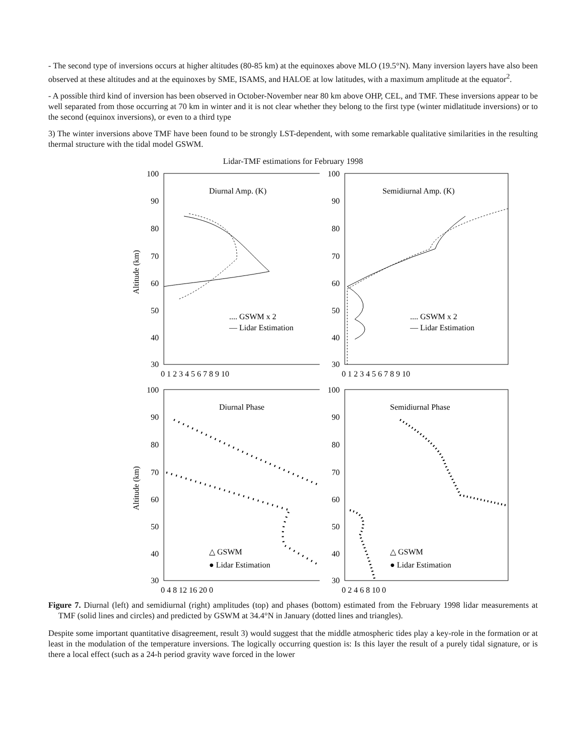- The second type of inversions occurs at higher altitudes (80-85 km) at the equinoxes above MLO (19.5°N). Many inversion layers have also been observed at these altitudes and at the equinoxes by SME, ISAMS, and HALOE at low latitudes, with a maximum amplitude at the equator<sup>2</sup>.
- A possible third kind of inversion has been observed in October-November near 80 km above OHP, CEL, and TMF. These inversions appear to be well separated from those occurring at 70 km in winter and it is not clear whether they belong to the first type (winter midlatitude inversions) or to the second (equinox inversions), or even to a third type
3) The winter inversions above TMF have been found to be strongly LST-dependent, with some remarkable qualitative similarities in the resulting thermal structure with the tidal model GSWM.
Lidar-TMF estimations for February 1998
Altitude (km)
100
90
80
70
60
50
40
30
Diurnal Amp. (K)
.... GSWM x 2
— Lidar Estimation
0 1 2 3 4 5 6 7 8 9 10
100
90
80
70
60
50
40
30
Semidiurnal Amp. (K)
.... GSWM x 2
— Lidar Estimation
0 1 2 3 4 5 6 7 8 9 10
Altitude (km)
100
90
80
70
60
50
40
30
Diurnal Phase
△ GSWM
● Lidar Estimation
0 4 8 12 16 20 0
100
90
80
70
60
50
40
30
Semidiurnal Phase
△ GSWM
● Lidar Estimation
0 2 4 6 8 10 0
Figure 7. Diurnal (left) and semidiurnal (right) amplitudes (top) and phases (bottom) estimated from the February 1998 lidar measurements at TMF (solid lines and circles) and predicted by GSWM at 34.4°N in January (dotted lines and triangles).
Despite some important quantitative disagreement, result 3) would suggest that the middle atmospheric tides play a key-role in the formation or at least in the modulation of the temperature inversions. The logically occurring question is: Is this layer the result of a purely tidal signature, or is there a local effect (such as a 24-h period gravity wave forced in the lower